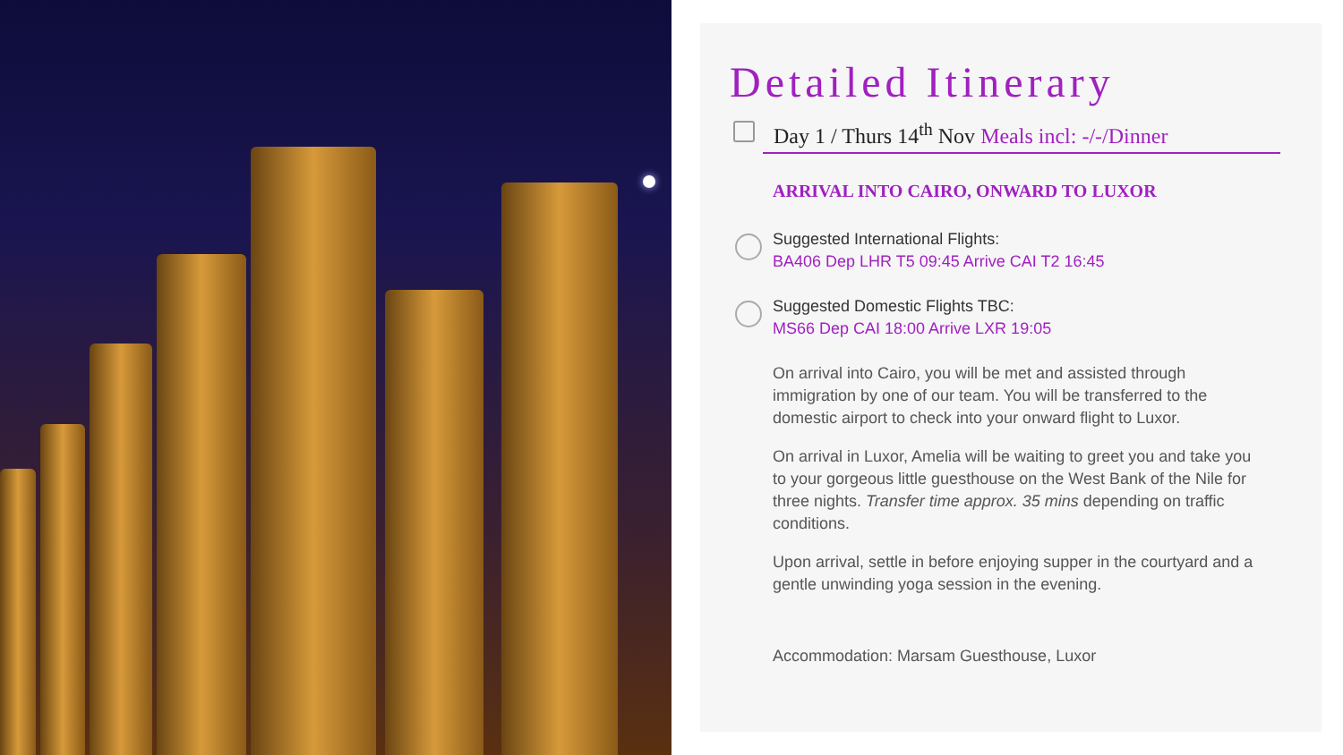Detailed Itinerary
Day 1 / Thurs 14<sup>th</sup> Nov Meals incl: -/-/Dinner
ARRIVAL INTO CAIRO, ONWARD TO LUXOR
Suggested International Flights:
BA406 Dep LHR T5 09:45 Arrive CAI T2 16:45
Suggested Domestic Flights TBC:
MS66 Dep CAI 18:00 Arrive LXR 19:05
On arrival into Cairo, you will be met and assisted through immigration by one of our team. You will be transferred to the domestic airport to check into your onward flight to Luxor.
On arrival in Luxor, Amelia will be waiting to greet you and take you to your gorgeous little guesthouse on the West Bank of the Nile for three nights. Transfer time approx. 35 mins depending on traffic conditions.
Upon arrival, settle in before enjoying supper in the courtyard and a gentle unwinding yoga session in the evening.
Accommodation: Marsam Guesthouse, Luxor